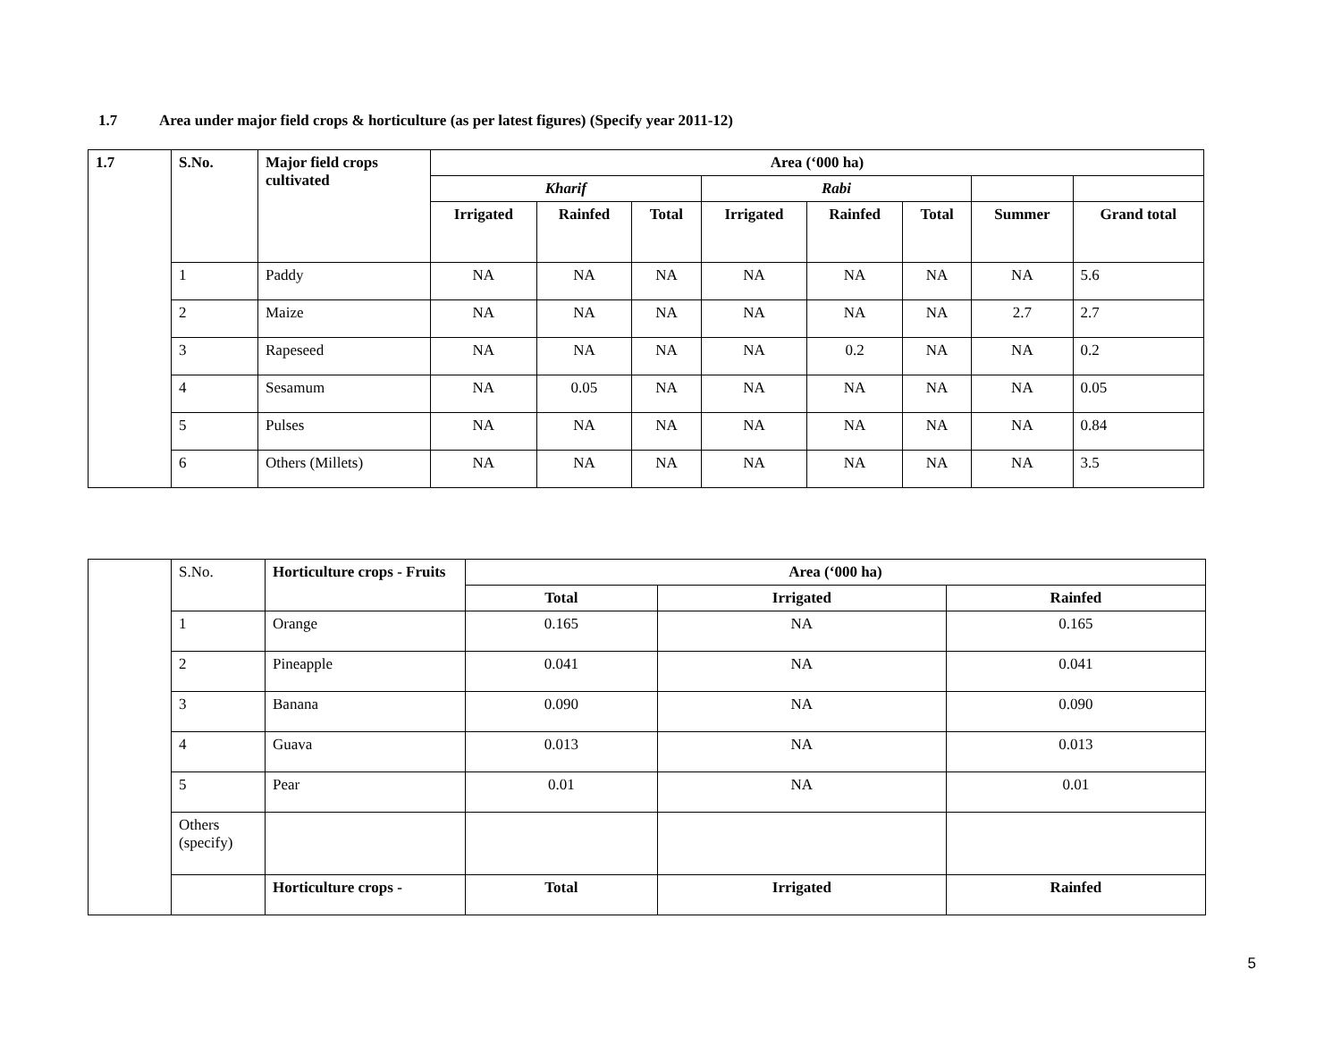1.7 Area under major field crops & horticulture (as per latest figures) (Specify year 2011-12)
| 1.7 | S.No. | Major field crops cultivated | Area (‘000 ha) | | | | | | | |
| --- | --- | --- | --- | --- | --- | --- | --- | --- | --- | --- |
| | | | Kharif | | | Rabi | | | | |
| | | | Irrigated | Rainfed | Total | Irrigated | Rainfed | Total | Summer | Grand total |
| | 1 | Paddy | NA | NA | NA | NA | NA | NA | NA | 5.6 |
| | 2 | Maize | NA | NA | NA | NA | NA | NA | 2.7 | 2.7 |
| | 3 | Rapeseed | NA | NA | NA | NA | 0.2 | NA | NA | 0.2 |
| | 4 | Sesamum | NA | 0.05 | NA | NA | NA | NA | NA | 0.05 |
| | 5 | Pulses | NA | NA | NA | NA | NA | NA | NA | 0.84 |
| | 6 | Others (Millets) | NA | NA | NA | NA | NA | NA | NA | 3.5 |
| | S.No. | Horticulture crops - Fruits | Area (‘000 ha) | | |
| | | | Total | Irrigated | Rainfed |
| | 1 | Orange | 0.165 | NA | 0.165 |
| | 2 | Pineapple | 0.041 | NA | 0.041 |
| | 3 | Banana | 0.090 | NA | 0.090 |
| | 4 | Guava | 0.013 | NA | 0.013 |
| | 5 | Pear | 0.01 | NA | 0.01 |
| | Others (specify) | | | | |
| | | Horticulture crops - | Total | Irrigated | Rainfed |
5